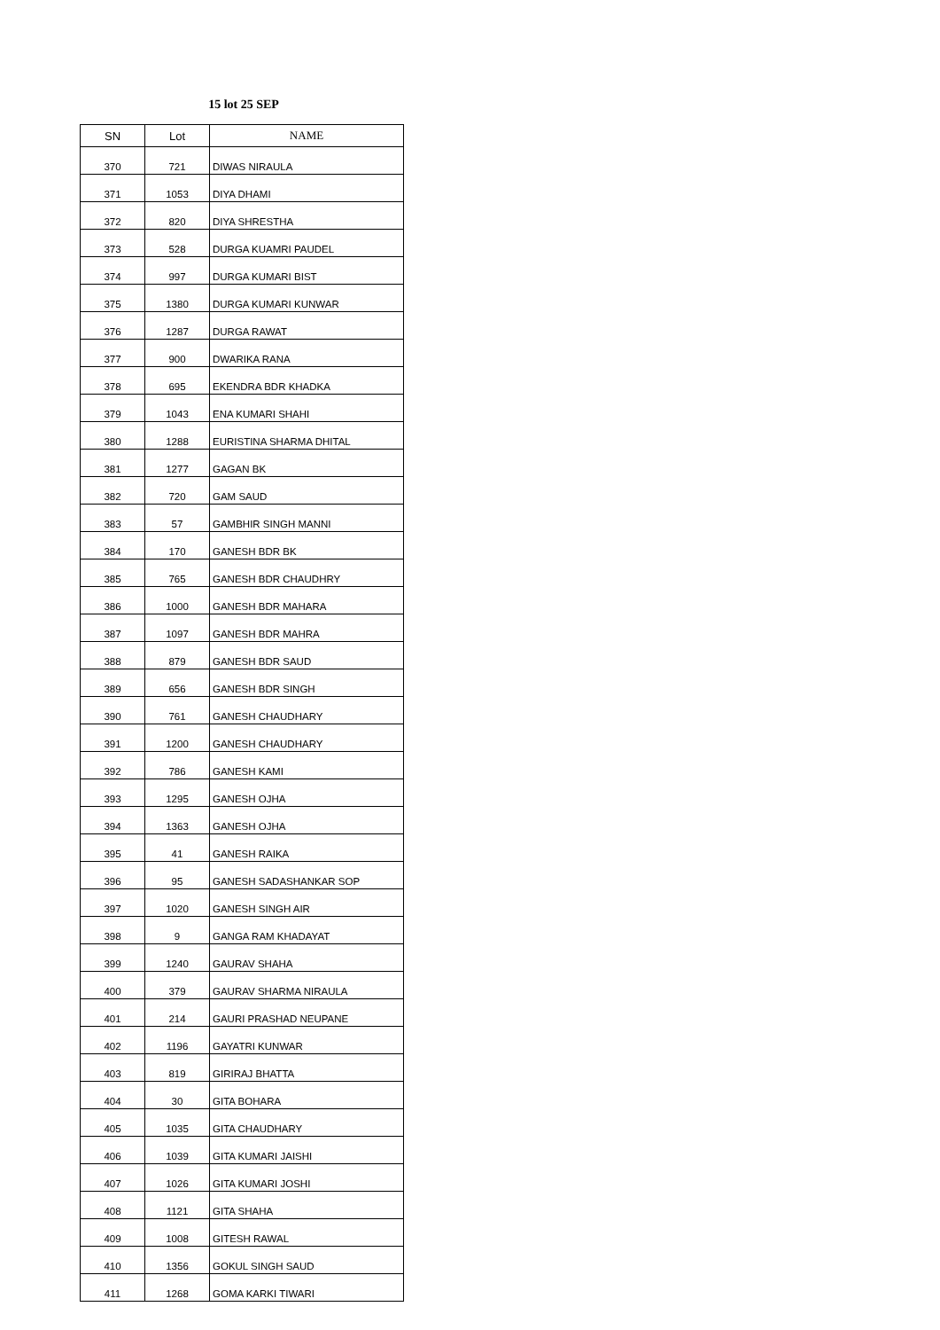15 lot 25 SEP
| SN | Lot | NAME |
| --- | --- | --- |
| 370 | 721 | DIWAS NIRAULA |
| 371 | 1053 | DIYA DHAMI |
| 372 | 820 | DIYA SHRESTHA |
| 373 | 528 | DURGA KUAMRI PAUDEL |
| 374 | 997 | DURGA KUMARI BIST |
| 375 | 1380 | DURGA KUMARI KUNWAR |
| 376 | 1287 | DURGA RAWAT |
| 377 | 900 | DWARIKA RANA |
| 378 | 695 | EKENDRA BDR KHADKA |
| 379 | 1043 | ENA KUMARI SHAHI |
| 380 | 1288 | EURISTINA SHARMA DHITAL |
| 381 | 1277 | GAGAN BK |
| 382 | 720 | GAM SAUD |
| 383 | 57 | GAMBHIR SINGH MANNI |
| 384 | 170 | GANESH BDR BK |
| 385 | 765 | GANESH BDR CHAUDHRY |
| 386 | 1000 | GANESH BDR MAHARA |
| 387 | 1097 | GANESH BDR MAHRA |
| 388 | 879 | GANESH BDR SAUD |
| 389 | 656 | GANESH BDR SINGH |
| 390 | 761 | GANESH CHAUDHARY |
| 391 | 1200 | GANESH CHAUDHARY |
| 392 | 786 | GANESH KAMI |
| 393 | 1295 | GANESH OJHA |
| 394 | 1363 | GANESH OJHA |
| 395 | 41 | GANESH RAIKA |
| 396 | 95 | GANESH SADASHANKAR SOP |
| 397 | 1020 | GANESH SINGH AIR |
| 398 | 9 | GANGA RAM KHADAYAT |
| 399 | 1240 | GAURAV SHAHA |
| 400 | 379 | GAURAV SHARMA NIRAULA |
| 401 | 214 | GAURI PRASHAD NEUPANE |
| 402 | 1196 | GAYATRI KUNWAR |
| 403 | 819 | GIRIRAJ BHATTA |
| 404 | 30 | GITA BOHARA |
| 405 | 1035 | GITA CHAUDHARY |
| 406 | 1039 | GITA KUMARI JAISHI |
| 407 | 1026 | GITA KUMARI JOSHI |
| 408 | 1121 | GITA SHAHA |
| 409 | 1008 | GITESH RAWAL |
| 410 | 1356 | GOKUL SINGH SAUD |
| 411 | 1268 | GOMA KARKI TIWARI |